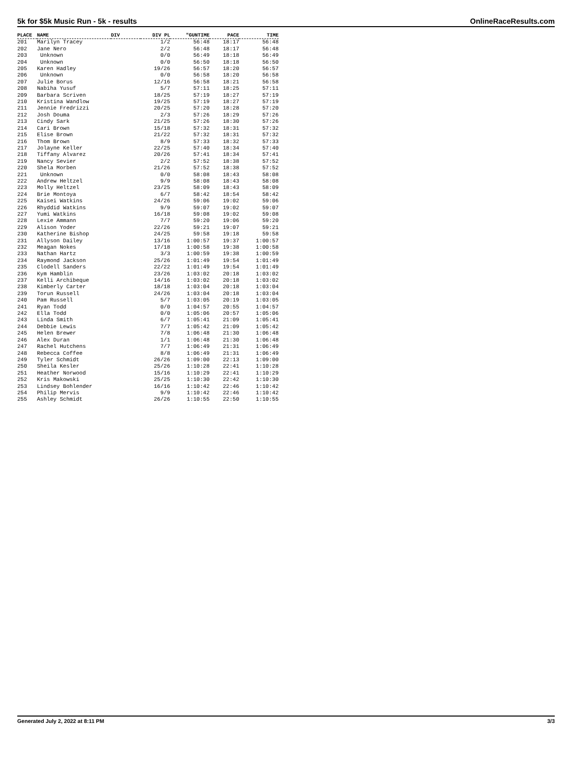5k for $5k Music Run - 5k - results OnlineRaceResults.com
| PLACE | NAME | DIV | DIV PL | "GUNTIME | PACE | TIME |
| --- | --- | --- | --- | --- | --- | --- |
| 201 | Marilyn Tracey | | 1/2 | 56:48 | 18:17 | 56:48 |
| 202 | Jane Nero | | 2/2 | 56:48 | 18:17 | 56:48 |
| 203 | Unknown | | 0/0 | 56:49 | 18:18 | 56:49 |
| 204 | Unknown | | 0/0 | 56:50 | 18:18 | 56:50 |
| 205 | Karen Hadley | | 19/26 | 56:57 | 18:20 | 56:57 |
| 206 | Unknown | | 0/0 | 56:58 | 18:20 | 56:58 |
| 207 | Julie Borus | | 12/16 | 56:58 | 18:21 | 56:58 |
| 208 | Nabiha Yusuf | | 5/7 | 57:11 | 18:25 | 57:11 |
| 209 | Barbara Scriven | | 18/25 | 57:19 | 18:27 | 57:19 |
| 210 | Kristina Wandlow | | 19/25 | 57:19 | 18:27 | 57:19 |
| 211 | Jennie Fredrizzi | | 20/25 | 57:20 | 18:28 | 57:20 |
| 212 | Josh Douma | | 2/3 | 57:26 | 18:29 | 57:26 |
| 213 | Cindy Sark | | 21/25 | 57:26 | 18:30 | 57:26 |
| 214 | Cari Brown | | 15/18 | 57:32 | 18:31 | 57:32 |
| 215 | Elise Brown | | 21/22 | 57:32 | 18:31 | 57:32 |
| 216 | Thom Brown | | 8/9 | 57:33 | 18:32 | 57:33 |
| 217 | Jolayne Keller | | 22/25 | 57:40 | 18:34 | 57:40 |
| 218 | Tiffany Alvarez | | 20/26 | 57:41 | 18:34 | 57:41 |
| 219 | Nancy Sevier | | 2/2 | 57:52 | 18:38 | 57:52 |
| 220 | Shela Morben | | 21/26 | 57:52 | 18:38 | 57:52 |
| 221 | Unknown | | 0/0 | 58:08 | 18:43 | 58:08 |
| 222 | Andrew Heltzel | | 9/9 | 58:08 | 18:43 | 58:08 |
| 223 | Molly Heltzel | | 23/25 | 58:09 | 18:43 | 58:09 |
| 224 | Brie Montoya | | 6/7 | 58:42 | 18:54 | 58:42 |
| 225 | Kaisei Watkins | | 24/26 | 59:06 | 19:02 | 59:06 |
| 226 | Rhyddid Watkins | | 9/9 | 59:07 | 19:02 | 59:07 |
| 227 | Yumi Watkins | | 16/18 | 59:08 | 19:02 | 59:08 |
| 228 | Lexie Ammann | | 7/7 | 59:20 | 19:06 | 59:20 |
| 229 | Alison Yoder | | 22/26 | 59:21 | 19:07 | 59:21 |
| 230 | Katherine Bishop | | 24/25 | 59:58 | 19:18 | 59:58 |
| 231 | Allyson Dailey | | 13/16 | 1:00:57 | 19:37 | 1:00:57 |
| 232 | Meagan Nokes | | 17/18 | 1:00:58 | 19:38 | 1:00:58 |
| 233 | Nathan Hartz | | 3/3 | 1:00:59 | 19:38 | 1:00:59 |
| 234 | Raymond Jackson | | 25/26 | 1:01:49 | 19:54 | 1:01:49 |
| 235 | Clodell Sanders | | 22/22 | 1:01:49 | 19:54 | 1:01:49 |
| 236 | Kym Hamblin | | 23/26 | 1:03:02 | 20:18 | 1:03:02 |
| 237 | Kelli Archibeque | | 14/16 | 1:03:02 | 20:18 | 1:03:02 |
| 238 | Kimberly Carter | | 18/18 | 1:03:04 | 20:18 | 1:03:04 |
| 239 | Torun Russell | | 24/26 | 1:03:04 | 20:18 | 1:03:04 |
| 240 | Pam Russell | | 5/7 | 1:03:05 | 20:19 | 1:03:05 |
| 241 | Ryan Todd | | 0/0 | 1:04:57 | 20:55 | 1:04:57 |
| 242 | Ella Todd | | 0/0 | 1:05:06 | 20:57 | 1:05:06 |
| 243 | Linda Smith | | 6/7 | 1:05:41 | 21:09 | 1:05:41 |
| 244 | Debbie Lewis | | 7/7 | 1:05:42 | 21:09 | 1:05:42 |
| 245 | Helen Brewer | | 7/8 | 1:06:48 | 21:30 | 1:06:48 |
| 246 | Alex Duran | | 1/1 | 1:06:48 | 21:30 | 1:06:48 |
| 247 | Rachel Hutchens | | 7/7 | 1:06:49 | 21:31 | 1:06:49 |
| 248 | Rebecca Coffee | | 8/8 | 1:06:49 | 21:31 | 1:06:49 |
| 249 | Tyler Schmidt | | 26/26 | 1:09:00 | 22:13 | 1:09:00 |
| 250 | Sheila Kesler | | 25/26 | 1:10:28 | 22:41 | 1:10:28 |
| 251 | Heather Norwood | | 15/16 | 1:10:29 | 22:41 | 1:10:29 |
| 252 | Kris Makowski | | 25/25 | 1:10:30 | 22:42 | 1:10:30 |
| 253 | Lindsey Bohlender | | 16/16 | 1:10:42 | 22:46 | 1:10:42 |
| 254 | Philip Mervis | | 9/9 | 1:10:42 | 22:46 | 1:10:42 |
| 255 | Ashley Schmidt | | 26/26 | 1:10:55 | 22:50 | 1:10:55 |
Generated July 2, 2022 at 8:11 PM 3/3